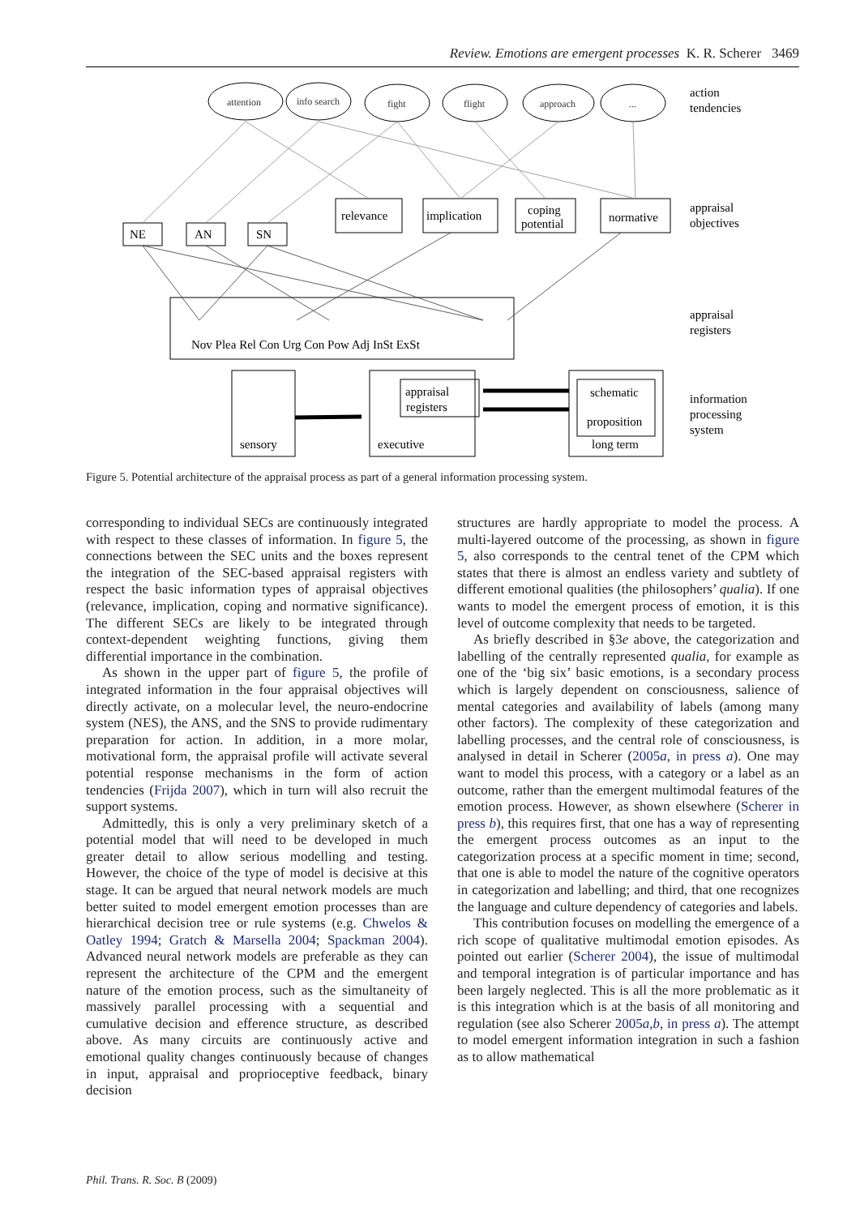Review. Emotions are emergent processes K. R. Scherer 3469
attention
info search
fight
flight
approach
...
NE
AN
SN
relevance
implication
coping
potential
normative
Nov Plea Rel Con Urg Con Pow Adj InSt ExSt
appraisal
registers
schematic
proposition
sensory
executive
long term
action
tendencies
appraisal
objectives
appraisal
registers
information
processing
system
Figure 5. Potential architecture of the appraisal process as part of a general information processing system.
corresponding to individual SECs are continuously integrated with respect to these classes of information. In figure 5, the connections between the SEC units and the boxes represent the integration of the SEC-based appraisal registers with respect the basic information types of appraisal objectives (relevance, implication, coping and normative significance). The different SECs are likely to be integrated through context-dependent weighting functions, giving them differential importance in the combination.
As shown in the upper part of figure 5, the profile of integrated information in the four appraisal objectives will directly activate, on a molecular level, the neuro-endocrine system (NES), the ANS, and the SNS to provide rudimentary preparation for action. In addition, in a more molar, motivational form, the appraisal profile will activate several potential response mechanisms in the form of action tendencies (Frijda 2007), which in turn will also recruit the support systems.
Admittedly, this is only a very preliminary sketch of a potential model that will need to be developed in much greater detail to allow serious modelling and testing. However, the choice of the type of model is decisive at this stage. It can be argued that neural network models are much better suited to model emergent emotion processes than are hierarchical decision tree or rule systems (e.g. Chwelos & Oatley 1994; Gratch & Marsella 2004; Spackman 2004). Advanced neural network models are preferable as they can represent the architecture of the CPM and the emergent nature of the emotion process, such as the simultaneity of massively parallel processing with a sequential and cumulative decision and efference structure, as described above. As many circuits are continuously active and emotional quality changes continuously because of changes in input, appraisal and proprioceptive feedback, binary decision
structures are hardly appropriate to model the process. A multi-layered outcome of the processing, as shown in figure 5, also corresponds to the central tenet of the CPM which states that there is almost an endless variety and subtlety of different emotional qualities (the philosophers’ qualia). If one wants to model the emergent process of emotion, it is this level of outcome complexity that needs to be targeted.
As briefly described in §3e above, the categorization and labelling of the centrally represented qualia, for example as one of the ‘big six’ basic emotions, is a secondary process which is largely dependent on consciousness, salience of mental categories and availability of labels (among many other factors). The complexity of these categorization and labelling processes, and the central role of consciousness, is analysed in detail in Scherer (2005a, in press a). One may want to model this process, with a category or a label as an outcome, rather than the emergent multimodal features of the emotion process. However, as shown elsewhere (Scherer in press b), this requires first, that one has a way of representing the emergent process outcomes as an input to the categorization process at a specific moment in time; second, that one is able to model the nature of the cognitive operators in categorization and labelling; and third, that one recognizes the language and culture dependency of categories and labels.
This contribution focuses on modelling the emergence of a rich scope of qualitative multimodal emotion episodes. As pointed out earlier (Scherer 2004), the issue of multimodal and temporal integration is of particular importance and has been largely neglected. This is all the more problematic as it is this integration which is at the basis of all monitoring and regulation (see also Scherer 2005a,b, in press a). The attempt to model emergent information integration in such a fashion as to allow mathematical
Phil. Trans. R. Soc. B (2009)